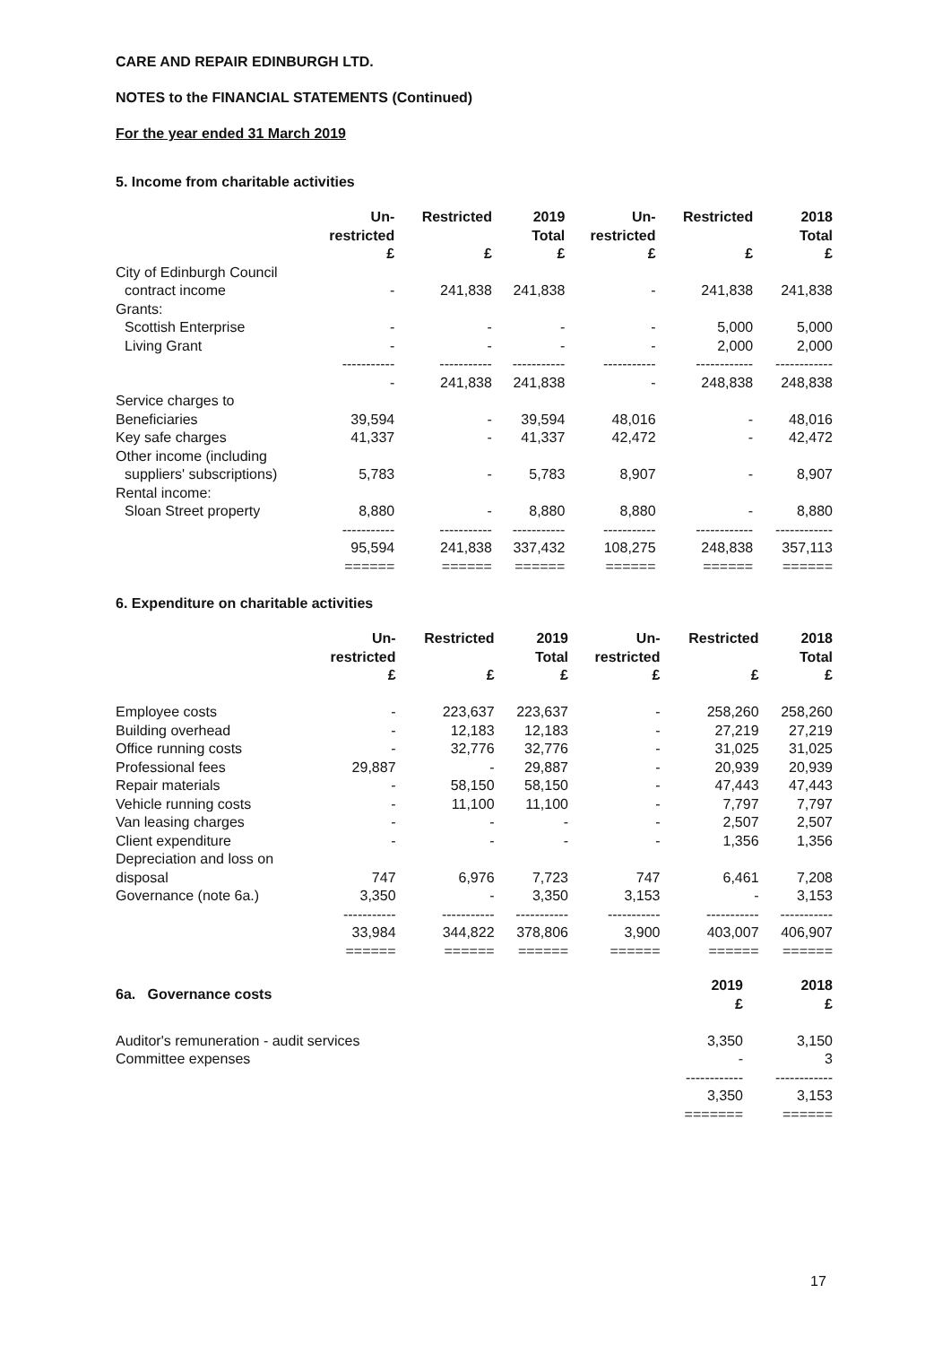CARE AND REPAIR EDINBURGH LTD.
NOTES to the FINANCIAL STATEMENTS (Continued)
For the year ended 31 March 2019
5. Income from charitable activities
| | Un- restricted £ | Restricted £ | 2019 Total £ | Un- restricted £ | Restricted £ | 2018 Total £ |
| --- | --- | --- | --- | --- | --- | --- |
| City of Edinburgh Council contract income | - | 241,838 | 241,838 | - | 241,838 | 241,838 |
| Grants: | | | | | | |
| Scottish Enterprise | - | - | - | - | 5,000 | 5,000 |
| Living Grant | - | - | - | - | 2,000 | 2,000 |
| | ----------- | ----------- | ----------- | ----------- | ------------ | ------------ |
| | - | 241,838 | 241,838 | - | 248,838 | 248,838 |
| Service charges to Beneficiaries | 39,594 | - | 39,594 | 48,016 | - | 48,016 |
| Key safe charges | 41,337 | - | 41,337 | 42,472 | - | 42,472 |
| Other income (including suppliers' subscriptions) | 5,783 | - | 5,783 | 8,907 | - | 8,907 |
| Rental income: Sloan Street property | 8,880 | - | 8,880 | 8,880 | - | 8,880 |
| | ----------- | ----------- | ----------- | ----------- | ------------ | ------------ |
| | 95,594 | 241,838 | 337,432 | 108,275 | 248,838 | 357,113 |
| | ====== | ====== | ====== | ====== | ====== | ====== |
6. Expenditure on charitable activities
| | Un- restricted £ | Restricted £ | 2019 Total £ | Un- restricted £ | Restricted £ | 2018 Total £ |
| --- | --- | --- | --- | --- | --- | --- |
| Employee costs | - | 223,637 | 223,637 | - | 258,260 | 258,260 |
| Building overhead | - | 12,183 | 12,183 | - | 27,219 | 27,219 |
| Office running costs | - | 32,776 | 32,776 | - | 31,025 | 31,025 |
| Professional fees | 29,887 | - | 29,887 | - | 20,939 | 20,939 |
| Repair materials | - | 58,150 | 58,150 | - | 47,443 | 47,443 |
| Vehicle running costs | - | 11,100 | 11,100 | - | 7,797 | 7,797 |
| Van leasing charges | - | - | - | - | 2,507 | 2,507 |
| Client expenditure | - | - | - | - | 1,356 | 1,356 |
| Depreciation and loss on disposal | 747 | 6,976 | 7,723 | 747 | 6,461 | 7,208 |
| Governance (note 6a.) | 3,350 | - | 3,350 | 3,153 | - | 3,153 |
| | ----------- | ----------- | ----------- | ----------- | ----------- | ----------- |
| | 33,984 | 344,822 | 378,806 | 3,900 | 403,007 | 406,907 |
| | ====== | ====== | ====== | ====== | ====== | ====== |
| 6a. Governance costs | 2019 £ | 2018 £ |
| --- | --- | --- |
| Auditor's remuneration - audit services | 3,350 | 3,150 |
| Committee expenses | - | 3 |
| | ------------ | ------------ |
| | 3,350 | 3,153 |
| | ======= | ====== |
17